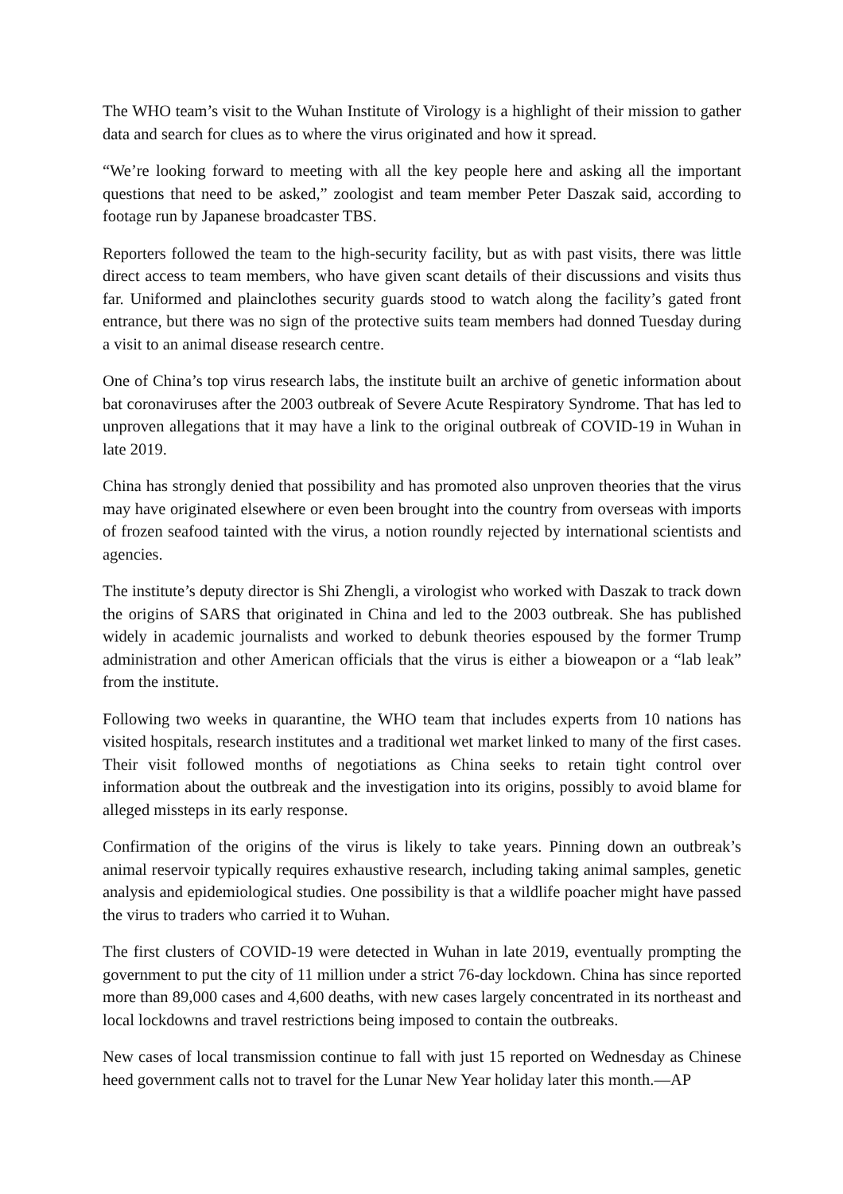The WHO team’s visit to the Wuhan Institute of Virology is a highlight of their mission to gather data and search for clues as to where the virus originated and how it spread.
“We’re looking forward to meeting with all the key people here and asking all the important questions that need to be asked,” zoologist and team member Peter Daszak said, according to footage run by Japanese broadcaster TBS.
Reporters followed the team to the high-security facility, but as with past visits, there was little direct access to team members, who have given scant details of their discussions and visits thus far. Uniformed and plainclothes security guards stood to watch along the facility’s gated front entrance, but there was no sign of the protective suits team members had donned Tuesday during a visit to an animal disease research centre.
One of China’s top virus research labs, the institute built an archive of genetic information about bat coronaviruses after the 2003 outbreak of Severe Acute Respiratory Syndrome. That has led to unproven allegations that it may have a link to the original outbreak of COVID-19 in Wuhan in late 2019.
China has strongly denied that possibility and has promoted also unproven theories that the virus may have originated elsewhere or even been brought into the country from overseas with imports of frozen seafood tainted with the virus, a notion roundly rejected by international scientists and agencies.
The institute’s deputy director is Shi Zhengli, a virologist who worked with Daszak to track down the origins of SARS that originated in China and led to the 2003 outbreak. She has published widely in academic journalists and worked to debunk theories espoused by the former Trump administration and other American officials that the virus is either a bioweapon or a “lab leak” from the institute.
Following two weeks in quarantine, the WHO team that includes experts from 10 nations has visited hospitals, research institutes and a traditional wet market linked to many of the first cases. Their visit followed months of negotiations as China seeks to retain tight control over information about the outbreak and the investigation into its origins, possibly to avoid blame for alleged missteps in its early response.
Confirmation of the origins of the virus is likely to take years. Pinning down an outbreak’s animal reservoir typically requires exhaustive research, including taking animal samples, genetic analysis and epidemiological studies. One possibility is that a wildlife poacher might have passed the virus to traders who carried it to Wuhan.
The first clusters of COVID-19 were detected in Wuhan in late 2019, eventually prompting the government to put the city of 11 million under a strict 76-day lockdown. China has since reported more than 89,000 cases and 4,600 deaths, with new cases largely concentrated in its northeast and local lockdowns and travel restrictions being imposed to contain the outbreaks.
New cases of local transmission continue to fall with just 15 reported on Wednesday as Chinese heed government calls not to travel for the Lunar New Year holiday later this month.—AP